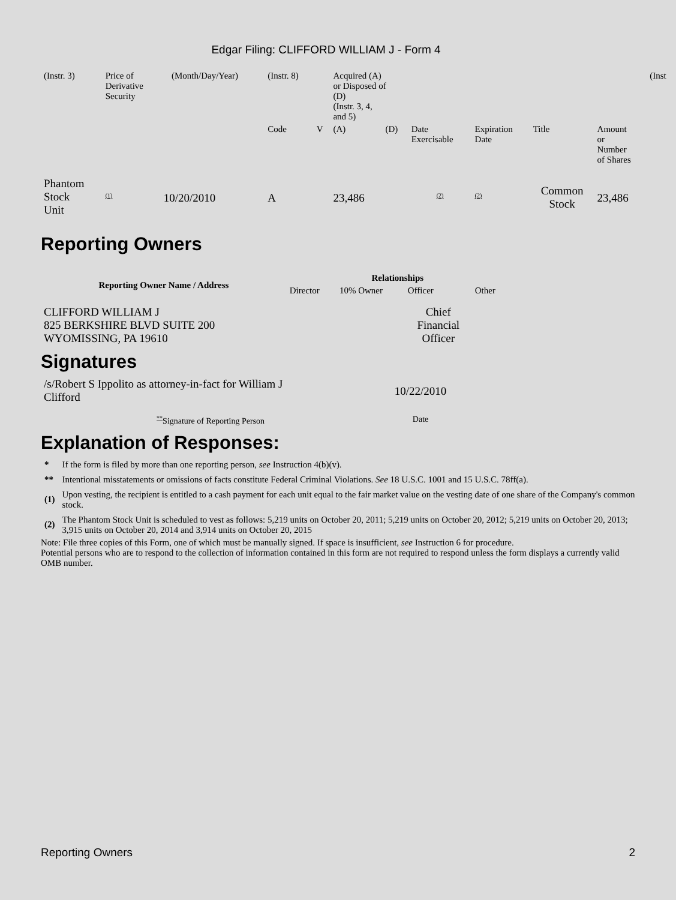Edgar Filing: CLIFFORD WILLIAM J - Form 4
| (Instr. 3) | Price of Derivative Security | | (Month/Day/Year) | (Instr. 8) | | Acquired (A) or Disposed of (D) (Instr. 3, 4, and 5) | | | | | | (Inst |
| | | | | Code | V | (A) | (D) | Date Exercisable | Expiration Date | Title | Amount or Number of Shares | |
| Phantom Stock Unit | <sup>(1)</sup> | 10/20/2010 | | A | | 23,486 | | <sup>(2)</sup> | <sup>(2)</sup> | Common Stock | 23,486 | |
Reporting Owners
| Reporting Owner Name / Address | Relationships | | | |
| --- | --- | --- | --- | --- |
| | Director | 10% Owner | Officer | Other |
| CLIFFORD WILLIAM J 825 BERKSHIRE BLVD SUITE 200 WYOMISSING, PA 19610 | | | Chief Financial Officer | |
Signatures
| /s/Robert S Ippolito as attorney-in-fact for William J Clifford | 10/22/2010 |
| <sup>**</sup> Signature of Reporting Person | Date |
Explanation of Responses:
| * | If the form is filed by more than one reporting person, see Instruction 4(b)(v). |
| ** | Intentional misstatements or omissions of facts constitute Federal Criminal Violations. See 18 U.S.C. 1001 and 15 U.S.C. 78ff(a). |
| (1) | Upon vesting, the recipient is entitled to a cash payment for each unit equal to the fair market value on the vesting date of one share of the Company's common stock. |
| (2) | The Phantom Stock Unit is scheduled to vest as follows: 5,219 units on October 20, 2011; 5,219 units on October 20, 2012; 5,219 units on October 20, 2013; 3,915 units on October 20, 2014 and 3,914 units on October 20, 2015 |
Note: File three copies of this Form, one of which must be manually signed. If space is insufficient, see Instruction 6 for procedure.
Potential persons who are to respond to the collection of information contained in this form are not required to respond unless the form displays a currently valid OMB number.
Reporting Owners 2